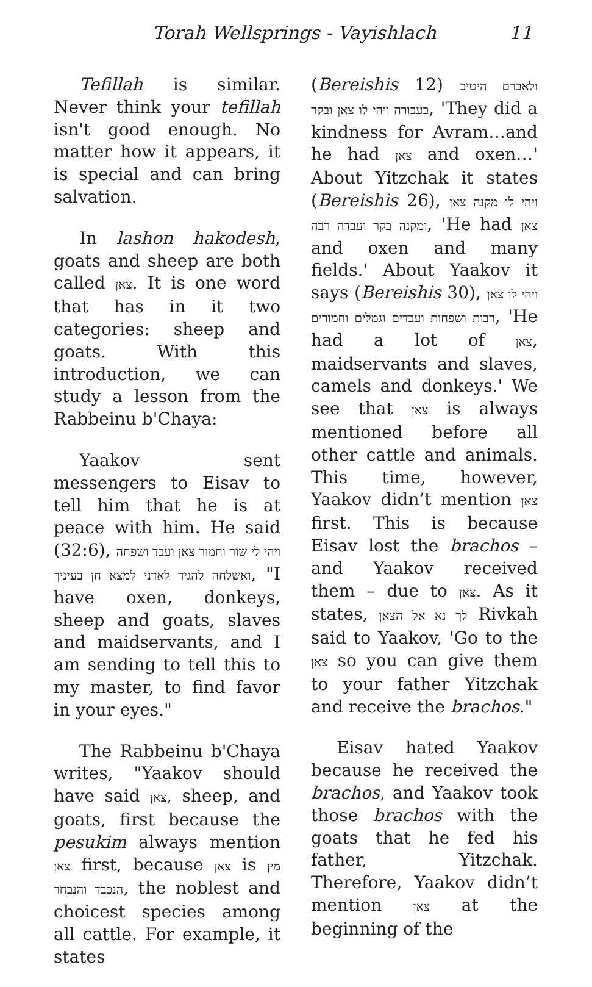Torah Wellsprings - Vayishlach 11
Tefillah is similar. Never think your tefillah isn't good enough. No matter how it appears, it is special and can bring salvation.
In lashon hakodesh, goats and sheep are both called צאן. It is one word that has in it two categories: sheep and goats. With this introduction, we can study a lesson from the Rabbeinu b'Chaya:
Yaakov sent messengers to Eisav to tell him that he is at peace with him. He said (32:6), ויהי לי שור וחמור צאן ועבד ושפחה ואשלחה להגיד לאדני למצא חן בעיניך, "I have oxen, donkeys, sheep and goats, slaves and maidservants, and I am sending to tell this to my master, to find favor in your eyes."
The Rabbeinu b'Chaya writes, "Yaakov should have said צאן, sheep, and goats, first because the pesukim always mention צאן first, because צאן is מין הנכבד והנבחר, the noblest and choicest species among all cattle. For example, it states
(Bereishis 12) ולאברם היטיב בעבורה ויהי לו צאן ובקר, 'They did a kindness for Avram…and he had צאן and oxen…' About Yitzchak it states (Bereishis 26), ויהי לו מקנה צאן ומקנה בקר ועבדה רבה, 'He had צאן and oxen and many fields.' About Yaakov it says (Bereishis 30), ויהי לו צאן רבות ושפחות ועבדים וגמלים וחמורים, 'He had a lot of צאן, maidservants and slaves, camels and donkeys.' We see that צאן is always mentioned before all other cattle and animals. This time, however, Yaakov didn’t mention צאן first. This is because Eisav lost the brachos – and Yaakov received them – due to צאן. As it states, לך נא אל הצאן Rivkah said to Yaakov, 'Go to the צאן so you can give them to your father Yitzchak and receive the brachos."
Eisav hated Yaakov because he received the brachos, and Yaakov took those brachos with the goats that he fed his father, Yitzchak. Therefore, Yaakov didn’t mention צאן at the beginning of the